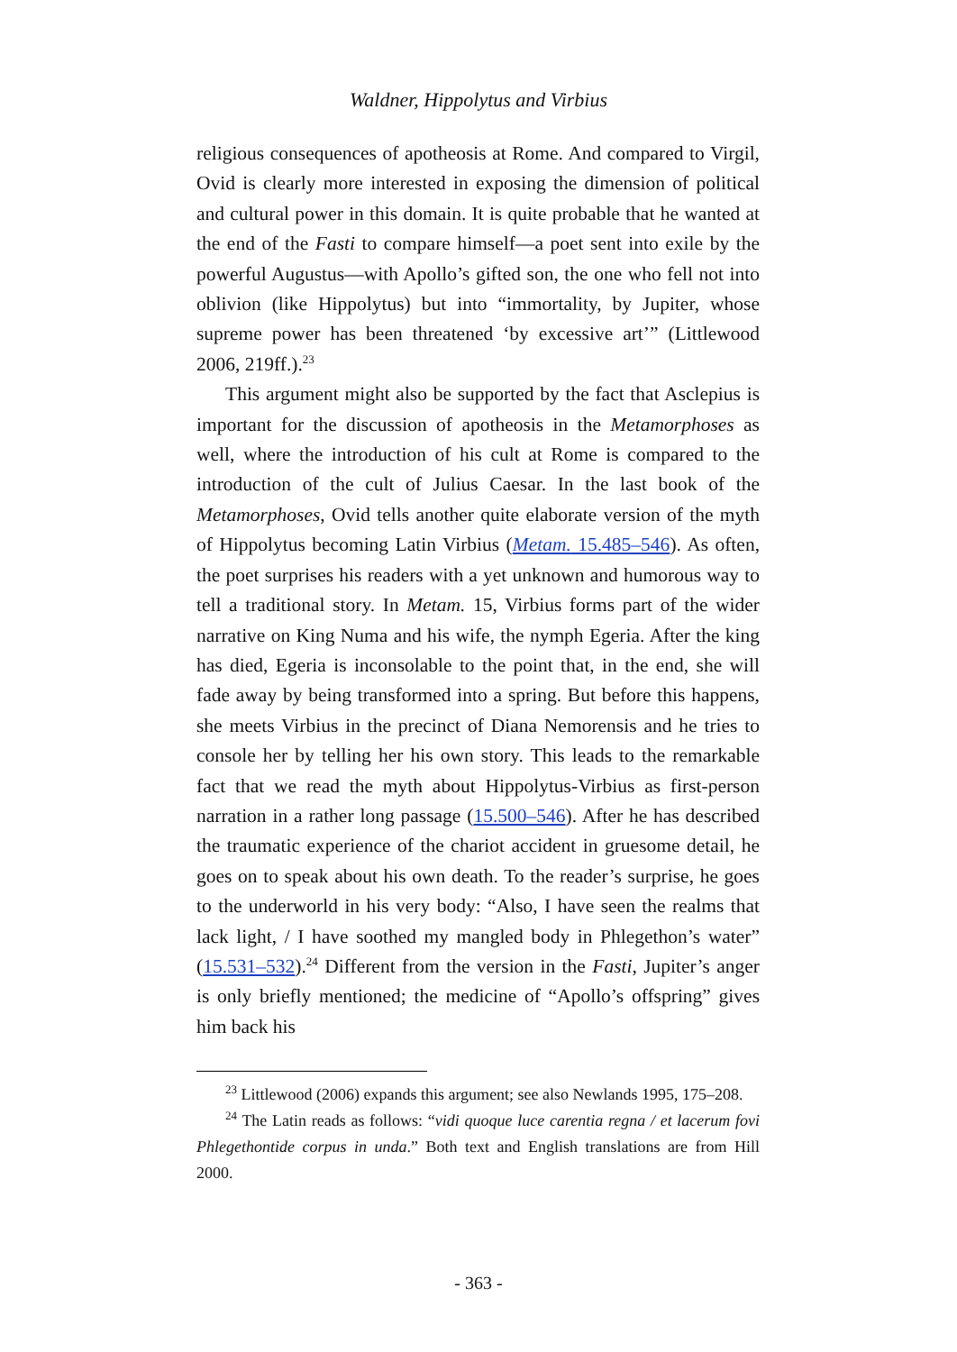Waldner, Hippolytus and Virbius
religious consequences of apotheosis at Rome. And compared to Virgil, Ovid is clearly more interested in exposing the dimension of political and cultural power in this domain. It is quite probable that he wanted at the end of the Fasti to compare himself—a poet sent into exile by the powerful Augustus—with Apollo’s gifted son, the one who fell not into oblivion (like Hippolytus) but into “immortality, by Jupiter, whose supreme power has been threatened ‘by excessive art’” (Littlewood 2006, 219ff.).<sup>23</sup>
This argument might also be supported by the fact that Asclepius is important for the discussion of apotheosis in the Metamorphoses as well, where the introduction of his cult at Rome is compared to the introduction of the cult of Julius Caesar. In the last book of the Metamorphoses, Ovid tells another quite elaborate version of the myth of Hippolytus becoming Latin Virbius (Metam. 15.485–546). As often, the poet surprises his readers with a yet unknown and humorous way to tell a traditional story. In Metam. 15, Virbius forms part of the wider narrative on King Numa and his wife, the nymph Egeria. After the king has died, Egeria is inconsolable to the point that, in the end, she will fade away by being transformed into a spring. But before this happens, she meets Virbius in the precinct of Diana Nemorensis and he tries to console her by telling her his own story. This leads to the remarkable fact that we read the myth about Hippolytus-Virbius as first-person narration in a rather long passage (15.500–546). After he has described the traumatic experience of the chariot accident in gruesome detail, he goes on to speak about his own death. To the reader’s surprise, he goes to the underworld in his very body: “Also, I have seen the realms that lack light, / I have soothed my mangled body in Phlegethon’s water” (15.531–532).<sup>24</sup> Different from the version in the Fasti, Jupiter’s anger is only briefly mentioned; the medicine of “Apollo’s offspring” gives him back his
<sup>23</sup> Littlewood (2006) expands this argument; see also Newlands 1995, 175–208.
<sup>24</sup> The Latin reads as follows: “vidi quoque luce carentia regna / et lacerum fovi Phlegethontide corpus in unda.” Both text and English translations are from Hill 2000.
- 363 -